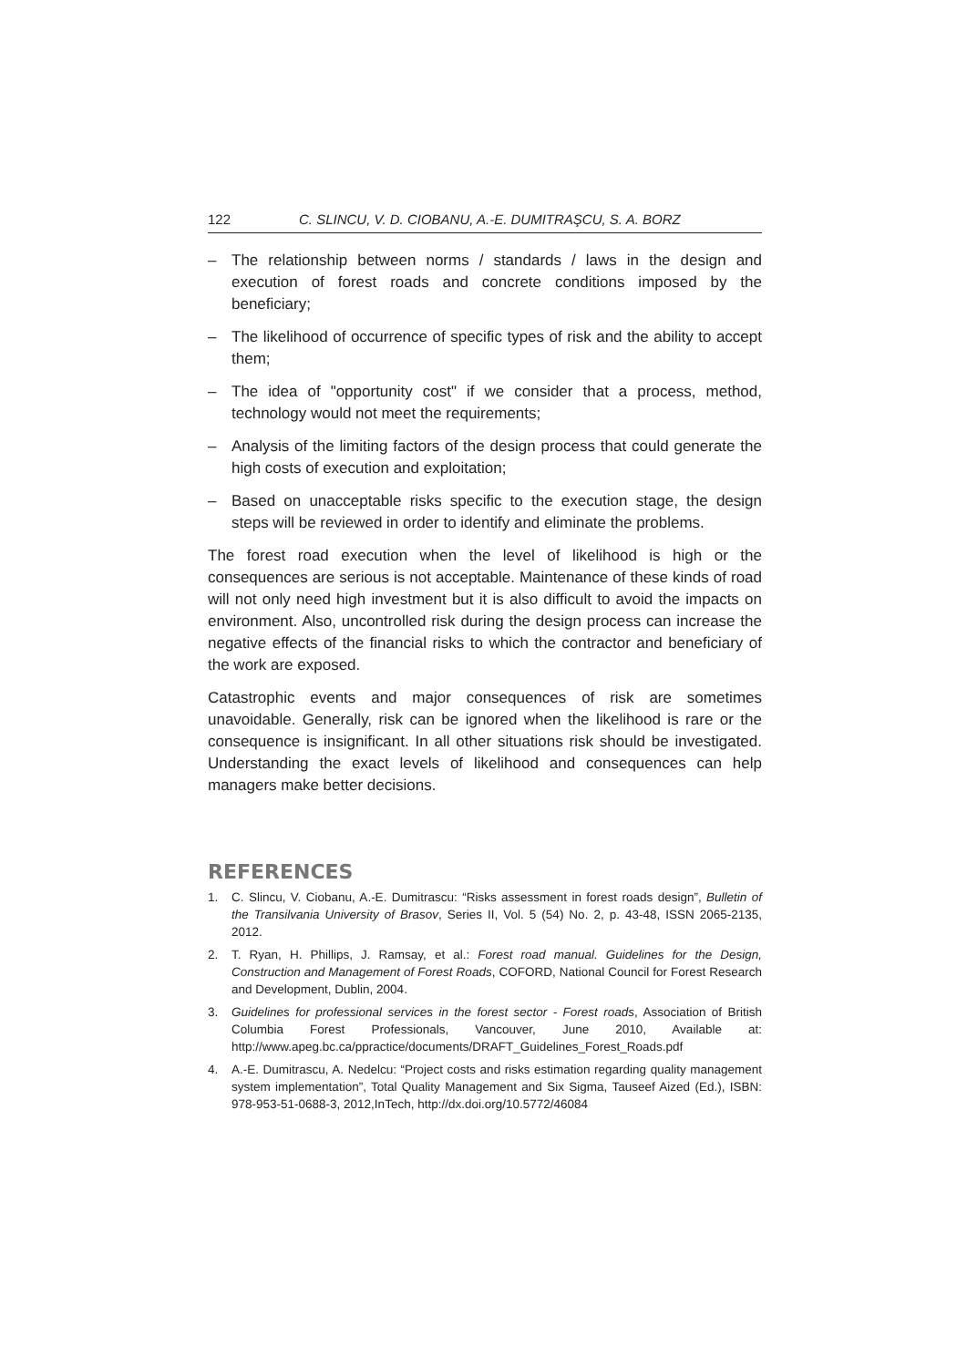122 C. SLINCU, V. D. CIOBANU, A.-E. DUMITRAŞCU, S. A. BORZ
– The relationship between norms / standards / laws in the design and execution of forest roads and concrete conditions imposed by the beneficiary;
– The likelihood of occurrence of specific types of risk and the ability to accept them;
– The idea of "opportunity cost" if we consider that a process, method, technology would not meet the requirements;
– Analysis of the limiting factors of the design process that could generate the high costs of execution and exploitation;
– Based on unacceptable risks specific to the execution stage, the design steps will be reviewed in order to identify and eliminate the problems.
The forest road execution when the level of likelihood is high or the consequences are serious is not acceptable. Maintenance of these kinds of road will not only need high investment but it is also difficult to avoid the impacts on environment. Also, uncontrolled risk during the design process can increase the negative effects of the financial risks to which the contractor and beneficiary of the work are exposed.
Catastrophic events and major consequences of risk are sometimes unavoidable. Generally, risk can be ignored when the likelihood is rare or the consequence is insignificant. In all other situations risk should be investigated. Understanding the exact levels of likelihood and consequences can help managers make better decisions.
REFERENCES
1. C. Slincu, V. Ciobanu, A.-E. Dumitrascu: “Risks assessment in forest roads design”, Bulletin of the Transilvania University of Brasov, Series II, Vol. 5 (54) No. 2, p. 43-48, ISSN 2065-2135, 2012.
2. T. Ryan, H. Phillips, J. Ramsay, et al.: Forest road manual. Guidelines for the Design, Construction and Management of Forest Roads, COFORD, National Council for Forest Research and Development, Dublin, 2004.
3. Guidelines for professional services in the forest sector - Forest roads, Association of British Columbia Forest Professionals, Vancouver, June 2010, Available at: http://www.apeg.bc.ca/ppractice/documents/DRAFT_Guidelines_Forest_Roads.pdf
4. A.-E. Dumitrascu, A. Nedelcu: “Project costs and risks estimation regarding quality management system implementation”, Total Quality Management and Six Sigma, Tauseef Aized (Ed.), ISBN: 978-953-51-0688-3, 2012,InTech, http://dx.doi.org/10.5772/46084